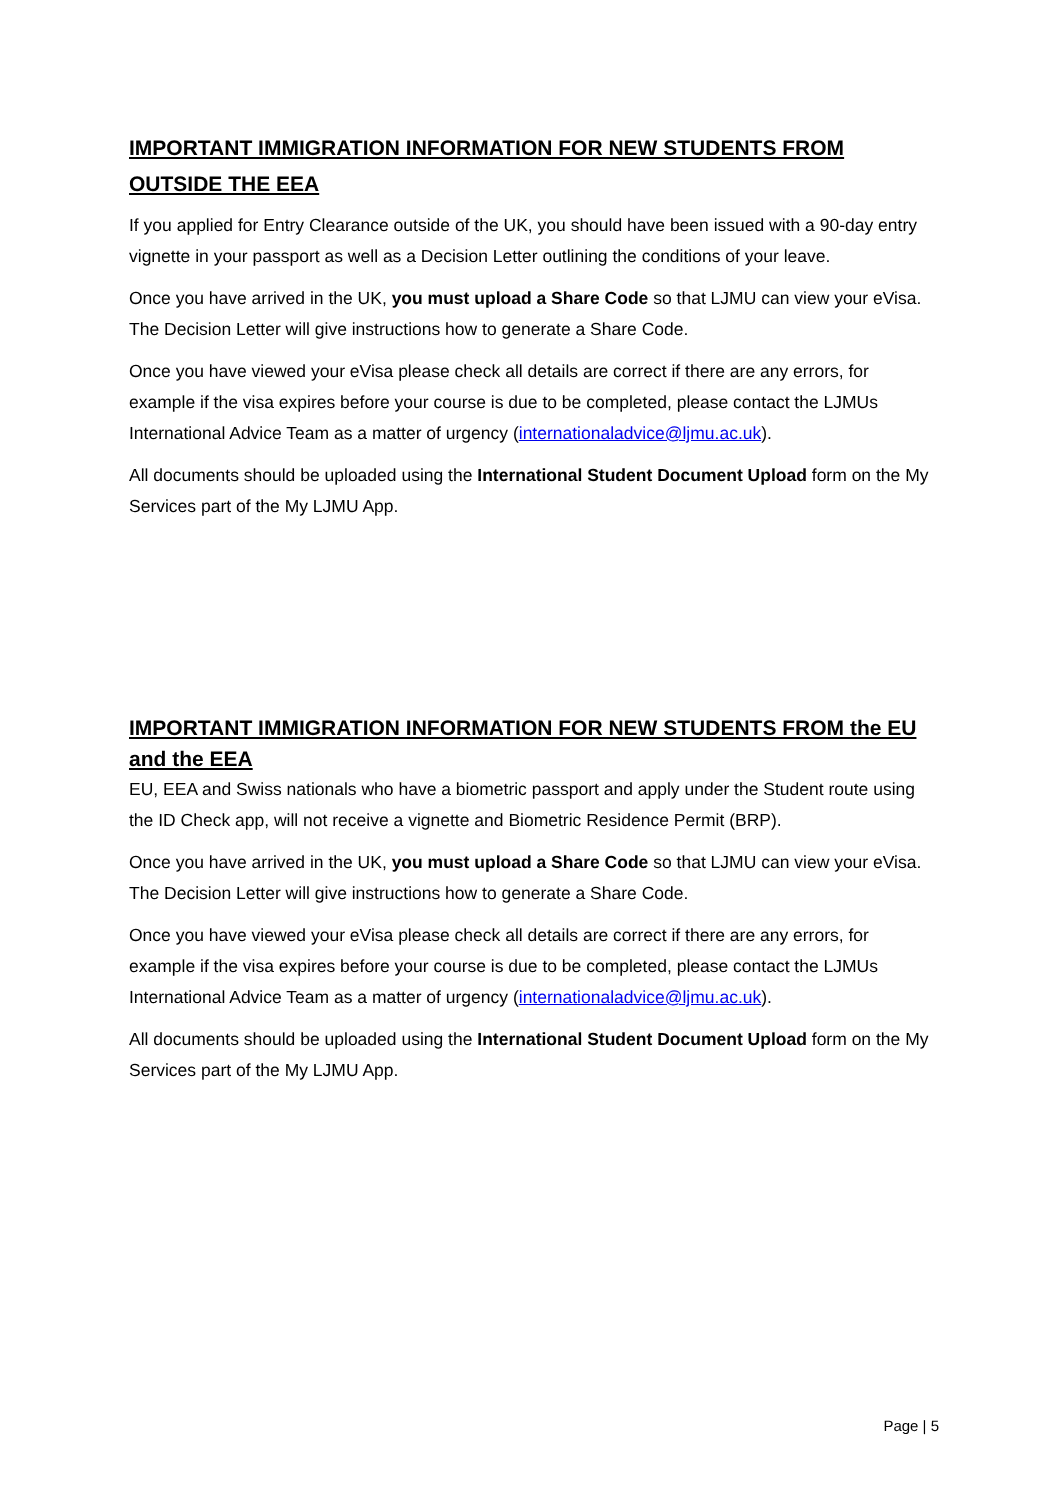IMPORTANT IMMIGRATION INFORMATION FOR NEW STUDENTS FROM OUTSIDE THE EEA
If you applied for Entry Clearance outside of the UK, you should have been issued with a 90-day entry vignette in your passport as well as a Decision Letter outlining the conditions of your leave.
Once you have arrived in the UK, you must upload a Share Code so that LJMU can view your eVisa. The Decision Letter will give instructions how to generate a Share Code.
Once you have viewed your eVisa please check all details are correct if there are any errors, for example if the visa expires before your course is due to be completed, please contact the LJMUs International Advice Team as a matter of urgency (internationaladvice@ljmu.ac.uk).
All documents should be uploaded using the International Student Document Upload form on the My Services part of the My LJMU App.
IMPORTANT IMMIGRATION INFORMATION FOR NEW STUDENTS FROM the EU and the EEA
EU, EEA and Swiss nationals who have a biometric passport and apply under the Student route using the ID Check app, will not receive a vignette and Biometric Residence Permit (BRP).
Once you have arrived in the UK, you must upload a Share Code so that LJMU can view your eVisa. The Decision Letter will give instructions how to generate a Share Code.
Once you have viewed your eVisa please check all details are correct if there are any errors, for example if the visa expires before your course is due to be completed, please contact the LJMUs International Advice Team as a matter of urgency (internationaladvice@ljmu.ac.uk).
All documents should be uploaded using the International Student Document Upload form on the My Services part of the My LJMU App.
Page | 5